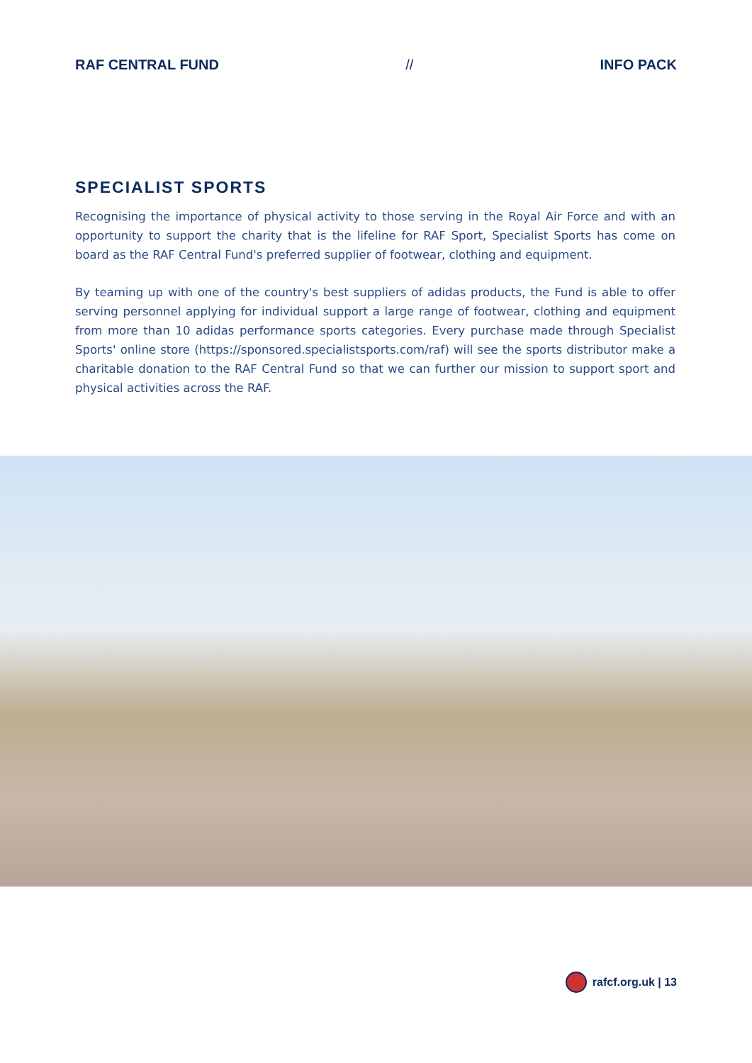RAF CENTRAL FUND // INFO PACK
SPECIALIST SPORTS
Recognising the importance of physical activity to those serving in the Royal Air Force and with an opportunity to support the charity that is the lifeline for RAF Sport, Specialist Sports has come on board as the RAF Central Fund's preferred supplier of footwear, clothing and equipment.
By teaming up with one of the country's best suppliers of adidas products, the Fund is able to offer serving personnel applying for individual support a large range of footwear, clothing and equipment from more than 10 adidas performance sports categories. Every purchase made through Specialist Sports' online store (https://sponsored.specialistsports.com/raf) will see the sports distributor make a charitable donation to the RAF Central Fund so that we can further our mission to support sport and physical activities across the RAF.
rafcf.org.uk | 13